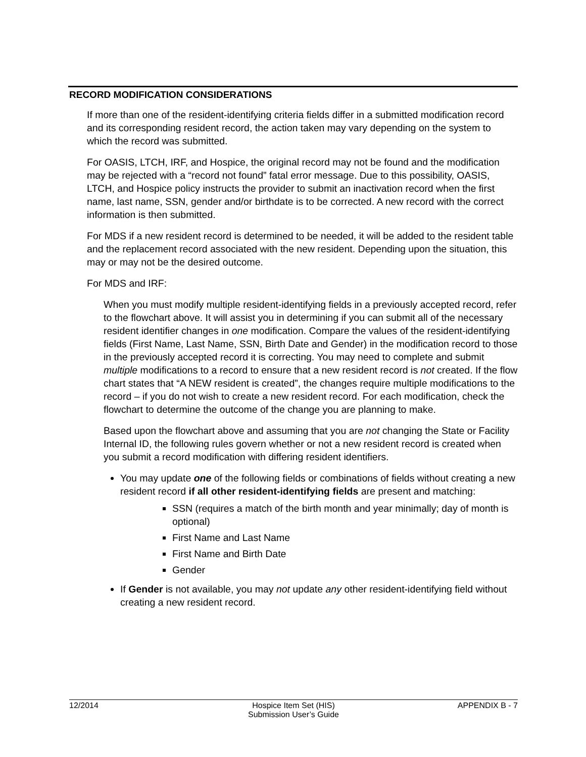RECORD MODIFICATION CONSIDERATIONS
If more than one of the resident-identifying criteria fields differ in a submitted modification record and its corresponding resident record, the action taken may vary depending on the system to which the record was submitted.
For OASIS, LTCH, IRF, and Hospice, the original record may not be found and the modification may be rejected with a “record not found” fatal error message. Due to this possibility, OASIS, LTCH, and Hospice policy instructs the provider to submit an inactivation record when the first name, last name, SSN, gender and/or birthdate is to be corrected. A new record with the correct information is then submitted.
For MDS if a new resident record is determined to be needed, it will be added to the resident table and the replacement record associated with the new resident. Depending upon the situation, this may or may not be the desired outcome.
For MDS and IRF:
When you must modify multiple resident-identifying fields in a previously accepted record, refer to the flowchart above. It will assist you in determining if you can submit all of the necessary resident identifier changes in one modification. Compare the values of the resident-identifying fields (First Name, Last Name, SSN, Birth Date and Gender) in the modification record to those in the previously accepted record it is correcting. You may need to complete and submit multiple modifications to a record to ensure that a new resident record is not created. If the flow chart states that “A NEW resident is created”, the changes require multiple modifications to the record – if you do not wish to create a new resident record. For each modification, check the flowchart to determine the outcome of the change you are planning to make.
Based upon the flowchart above and assuming that you are not changing the State or Facility Internal ID, the following rules govern whether or not a new resident record is created when you submit a record modification with differing resident identifiers.
You may update one of the following fields or combinations of fields without creating a new resident record if all other resident-identifying fields are present and matching:
SSN (requires a match of the birth month and year minimally; day of month is optional)
First Name and Last Name
First Name and Birth Date
Gender
If Gender is not available, you may not update any other resident-identifying field without creating a new resident record.
12/2014 Hospice Item Set (HIS)
Submission User’s Guide
APPENDIX B - 7